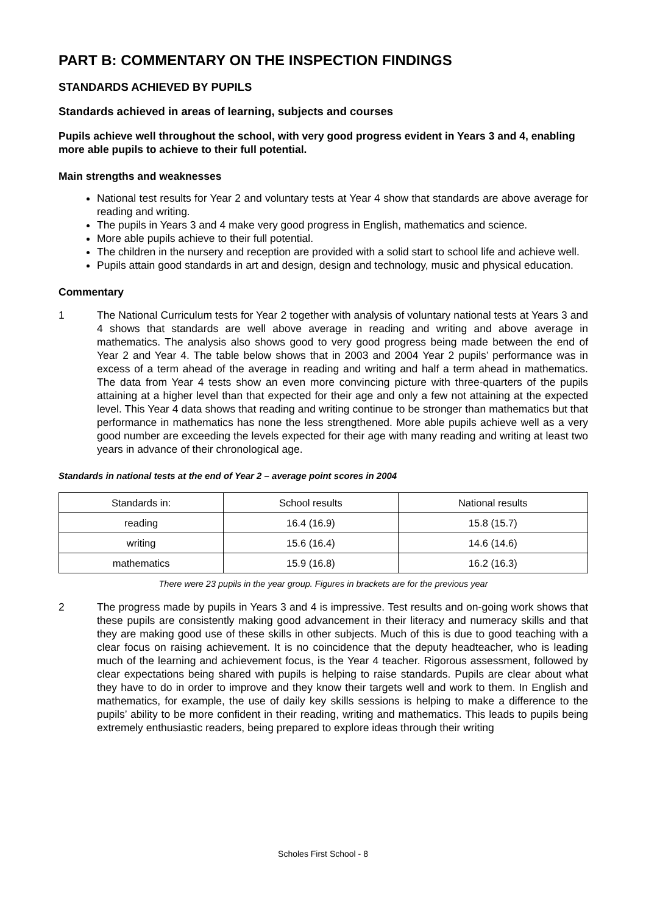PART B: COMMENTARY ON THE INSPECTION FINDINGS
STANDARDS ACHIEVED BY PUPILS
Standards achieved in areas of learning, subjects and courses
Pupils achieve well throughout the school, with very good progress evident in Years 3 and 4, enabling more able pupils to achieve to their full potential.
Main strengths and weaknesses
National test results for Year 2 and voluntary tests at Year 4 show that standards are above average for reading and writing.
The pupils in Years 3 and 4 make very good progress in English, mathematics and science.
More able pupils achieve to their full potential.
The children in the nursery and reception are provided with a solid start to school life and achieve well.
Pupils attain good standards in art and design, design and technology, music and physical education.
Commentary
1 The National Curriculum tests for Year 2 together with analysis of voluntary national tests at Years 3 and 4 shows that standards are well above average in reading and writing and above average in mathematics. The analysis also shows good to very good progress being made between the end of Year 2 and Year 4. The table below shows that in 2003 and 2004 Year 2 pupils’ performance was in excess of a term ahead of the average in reading and writing and half a term ahead in mathematics. The data from Year 4 tests show an even more convincing picture with three-quarters of the pupils attaining at a higher level than that expected for their age and only a few not attaining at the expected level. This Year 4 data shows that reading and writing continue to be stronger than mathematics but that performance in mathematics has none the less strengthened. More able pupils achieve well as a very good number are exceeding the levels expected for their age with many reading and writing at least two years in advance of their chronological age.
Standards in national tests at the end of Year 2 – average point scores in 2004
| Standards in: | School results | National results |
| reading | 16.4 (16.9) | 15.8 (15.7) |
| writing | 15.6 (16.4) | 14.6 (14.6) |
| mathematics | 15.9 (16.8) | 16.2 (16.3) |
There were 23 pupils in the year group. Figures in brackets are for the previous year
2 The progress made by pupils in Years 3 and 4 is impressive. Test results and on-going work shows that these pupils are consistently making good advancement in their literacy and numeracy skills and that they are making good use of these skills in other subjects. Much of this is due to good teaching with a clear focus on raising achievement. It is no coincidence that the deputy headteacher, who is leading much of the learning and achievement focus, is the Year 4 teacher. Rigorous assessment, followed by clear expectations being shared with pupils is helping to raise standards. Pupils are clear about what they have to do in order to improve and they know their targets well and work to them. In English and mathematics, for example, the use of daily key skills sessions is helping to make a difference to the pupils’ ability to be more confident in their reading, writing and mathematics. This leads to pupils being extremely enthusiastic readers, being prepared to explore ideas through their writing
Scholes First School - 8